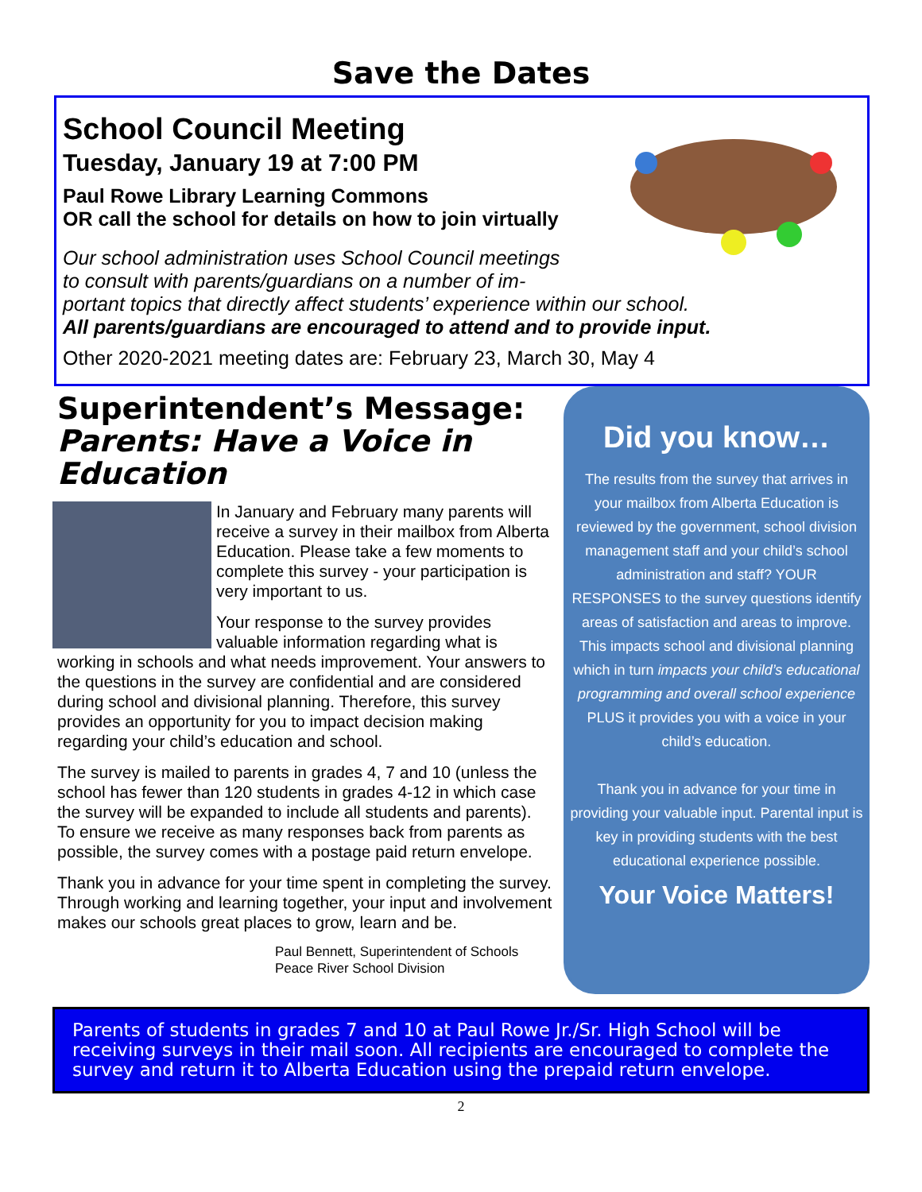Save the Dates
School Council Meeting
Tuesday, January 19 at 7:00 PM
Paul Rowe Library Learning Commons
OR call the school for details on how to join virtually
Our school administration uses School Council meetings
to consult with parents/guardians on a number of im-
portant topics that directly affect students’ experience within our school.
All parents/guardians are encouraged to attend and to provide input.
Other 2020-2021 meeting dates are: February 23, March 30, May 4
Superintendent’s Message:
Parents: Have a Voice in Education
In January and February many parents will receive a survey in their mailbox from Alberta Education. Please take a few moments to complete this survey - your participation is very important to us.
Your response to the survey provides valuable information regarding what is working in schools and what needs improvement. Your answers to the questions in the survey are confidential and are considered during school and divisional planning. Therefore, this survey provides an opportunity for you to impact decision making regarding your child’s education and school.
The survey is mailed to parents in grades 4, 7 and 10 (unless the school has fewer than 120 students in grades 4-12 in which case the survey will be expanded to include all students and parents). To ensure we receive as many responses back from parents as possible, the survey comes with a postage paid return envelope.
Thank you in advance for your time spent in completing the survey. Through working and learning together, your input and involvement makes our schools great places to grow, learn and be.
Paul Bennett, Superintendent of Schools
Peace River School Division
Did you know…
The results from the survey that arrives in your mailbox from Alberta Education is reviewed by the government, school division management staff and your child’s school administration and staff? YOUR RESPONSES to the survey questions identify areas of satisfaction and areas to improve. This impacts school and divisional planning which in turn impacts your child’s educational programming and overall school experience PLUS it provides you with a voice in your child’s education.
Thank you in advance for your time in providing your valuable input. Parental input is key in providing students with the best educational experience possible.
Your Voice Matters!
Parents of students in grades 7 and 10 at Paul Rowe Jr./Sr. High School will be receiving surveys in their mail soon. All recipients are encouraged to complete the survey and return it to Alberta Education using the prepaid return envelope.
2